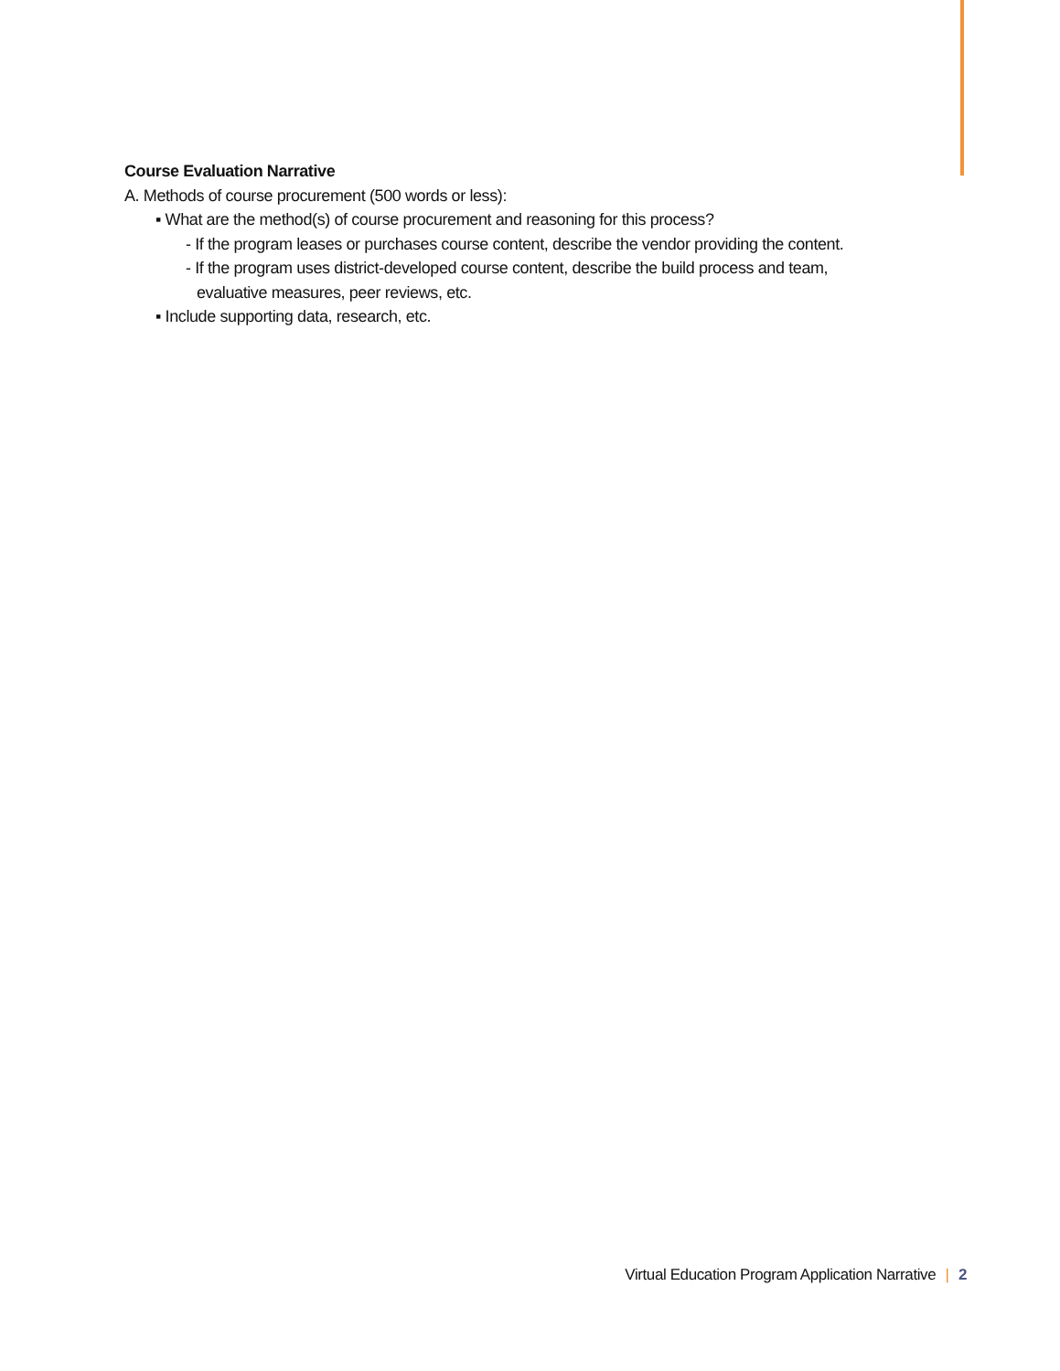Course Evaluation Narrative
A. Methods of course procurement (500 words or less):
▪ What are the method(s) of course procurement and reasoning for this process?
- If the program leases or purchases course content, describe the vendor providing the content.
- If the program uses district-developed course content, describe the build process and team,
evaluative measures, peer reviews, etc.
▪ Include supporting data, research, etc.
Virtual Education Program Application Narrative | 2